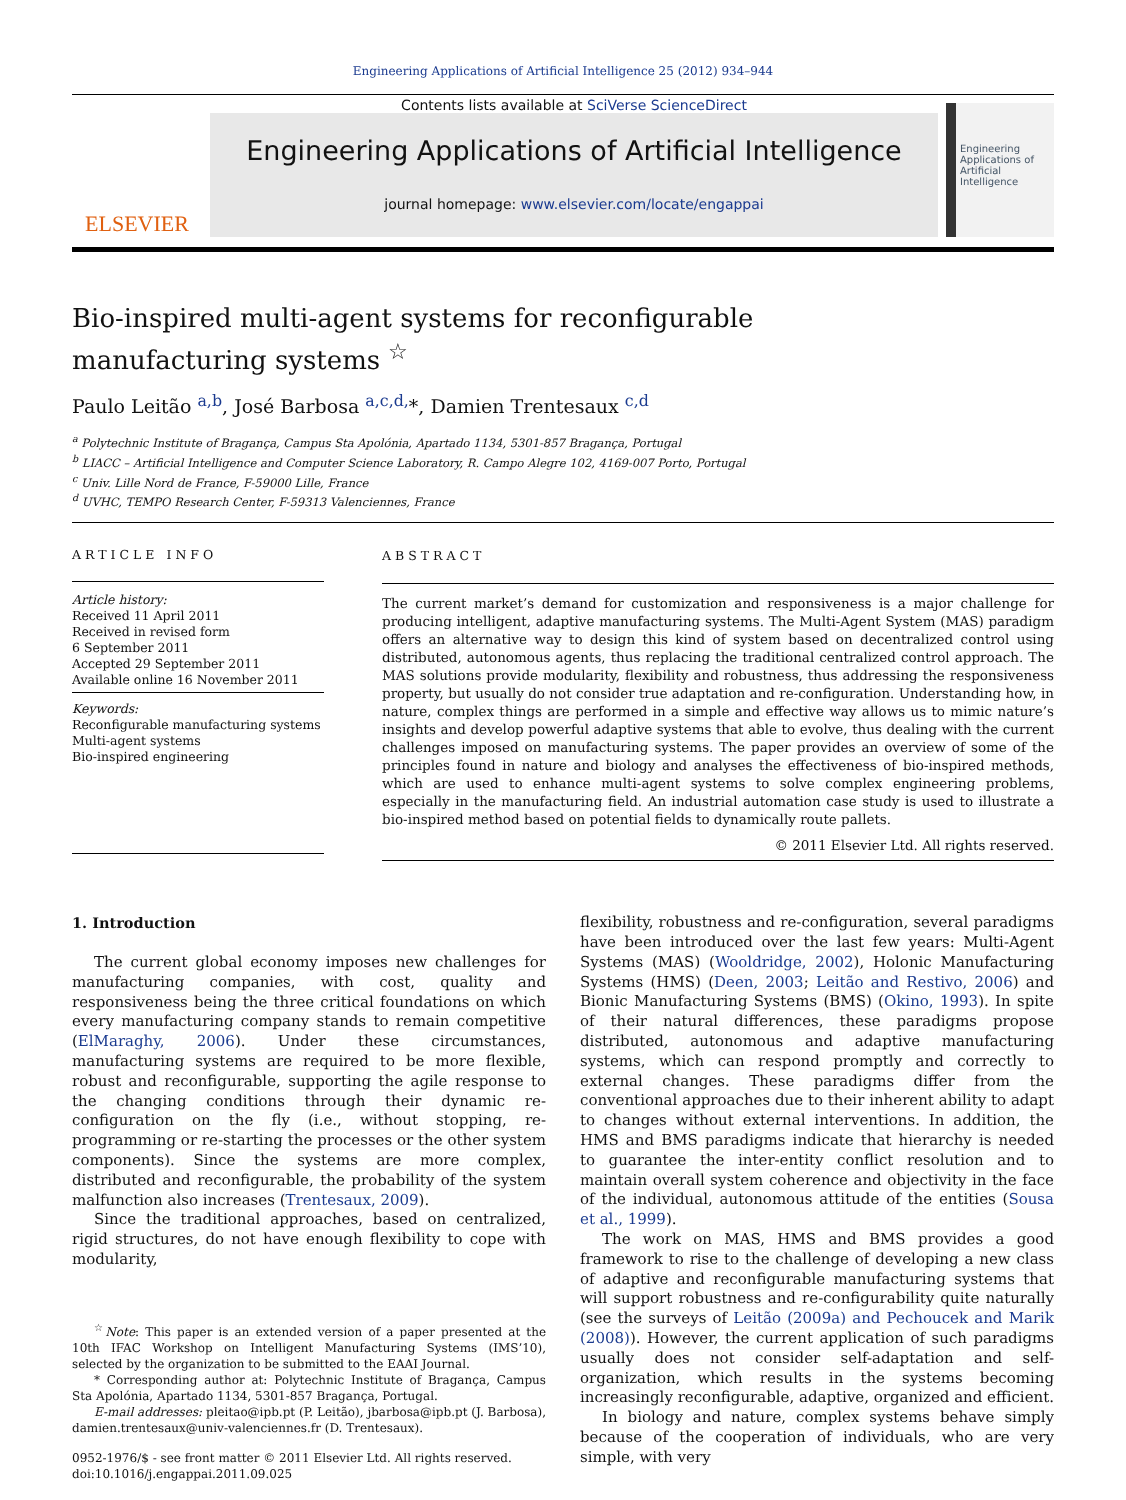Engineering Applications of Artificial Intelligence 25 (2012) 934–944
ELSEVIER
Contents lists available at SciVerse ScienceDirect
Engineering Applications of Artificial Intelligence
journal homepage: www.elsevier.com/locate/engappai
Engineering Applications of Artificial Intelligence
Bio-inspired multi-agent systems for reconfigurable
manufacturing systems <sup>☆</sup>
Paulo Leitão <sup>a,b</sup>, José Barbosa <sup>a,c,d,</sup>*, Damien Trentesaux <sup>c,d</sup>
<sup>a</sup> Polytechnic Institute of Bragança, Campus Sta Apolónia, Apartado 1134, 5301-857 Bragança, Portugal
<sup>b</sup> LIACC – Artificial Intelligence and Computer Science Laboratory, R. Campo Alegre 102, 4169-007 Porto, Portugal
<sup>c</sup> Univ. Lille Nord de France, F-59000 Lille, France
<sup>d</sup> UVHC, TEMPO Research Center, F-59313 Valenciennes, France
ARTICLE INFO
Article history:
Received 11 April 2011
Received in revised form
6 September 2011
Accepted 29 September 2011
Available online 16 November 2011
Keywords:
Reconfigurable manufacturing systems
Multi-agent systems
Bio-inspired engineering
ABSTRACT
The current market’s demand for customization and responsiveness is a major challenge for producing intelligent, adaptive manufacturing systems. The Multi-Agent System (MAS) paradigm offers an alternative way to design this kind of system based on decentralized control using distributed, autonomous agents, thus replacing the traditional centralized control approach. The MAS solutions provide modularity, flexibility and robustness, thus addressing the responsiveness property, but usually do not consider true adaptation and re-configuration. Understanding how, in nature, complex things are performed in a simple and effective way allows us to mimic nature’s insights and develop powerful adaptive systems that able to evolve, thus dealing with the current challenges imposed on manufacturing systems. The paper provides an overview of some of the principles found in nature and biology and analyses the effectiveness of bio-inspired methods, which are used to enhance multi-agent systems to solve complex engineering problems, especially in the manufacturing field. An industrial automation case study is used to illustrate a bio-inspired method based on potential fields to dynamically route pallets.
© 2011 Elsevier Ltd. All rights reserved.
1. Introduction
The current global economy imposes new challenges for manufacturing companies, with cost, quality and responsiveness being the three critical foundations on which every manufacturing company stands to remain competitive (ElMaraghy, 2006). Under these circumstances, manufacturing systems are required to be more flexible, robust and reconfigurable, supporting the agile response to the changing conditions through their dynamic re-configuration on the fly (i.e., without stopping, re-programming or re-starting the processes or the other system components). Since the systems are more complex, distributed and reconfigurable, the probability of the system malfunction also increases (Trentesaux, 2009).
Since the traditional approaches, based on centralized, rigid structures, do not have enough flexibility to cope with modularity,
<sup>☆</sup>Note: This paper is an extended version of a paper presented at the 10th IFAC Workshop on Intelligent Manufacturing Systems (IMS’10), selected by the organization to be submitted to the EAAI Journal.
* Corresponding author at: Polytechnic Institute of Bragança, Campus Sta Apolónia, Apartado 1134, 5301-857 Bragança, Portugal.
E-mail addresses: pleitao@ipb.pt (P. Leitão), jbarbosa@ipb.pt (J. Barbosa), damien.trentesaux@univ-valenciennes.fr (D. Trentesaux).
0952-1976/$ - see front matter © 2011 Elsevier Ltd. All rights reserved.
doi:10.1016/j.engappai.2011.09.025
flexibility, robustness and re-configuration, several paradigms have been introduced over the last few years: Multi-Agent Systems (MAS) (Wooldridge, 2002), Holonic Manufacturing Systems (HMS) (Deen, 2003; Leitão and Restivo, 2006) and Bionic Manufacturing Systems (BMS) (Okino, 1993). In spite of their natural differences, these paradigms propose distributed, autonomous and adaptive manufacturing systems, which can respond promptly and correctly to external changes. These paradigms differ from the conventional approaches due to their inherent ability to adapt to changes without external interventions. In addition, the HMS and BMS paradigms indicate that hierarchy is needed to guarantee the inter-entity conflict resolution and to maintain overall system coherence and objectivity in the face of the individual, autonomous attitude of the entities (Sousa et al., 1999).
The work on MAS, HMS and BMS provides a good framework to rise to the challenge of developing a new class of adaptive and reconfigurable manufacturing systems that will support robustness and re-configurability quite naturally (see the surveys of Leitão (2009a) and Pechoucek and Marik (2008)). However, the current application of such paradigms usually does not consider self-adaptation and self-organization, which results in the systems becoming increasingly reconfigurable, adaptive, organized and efficient.
In biology and nature, complex systems behave simply because of the cooperation of individuals, who are very simple, with very